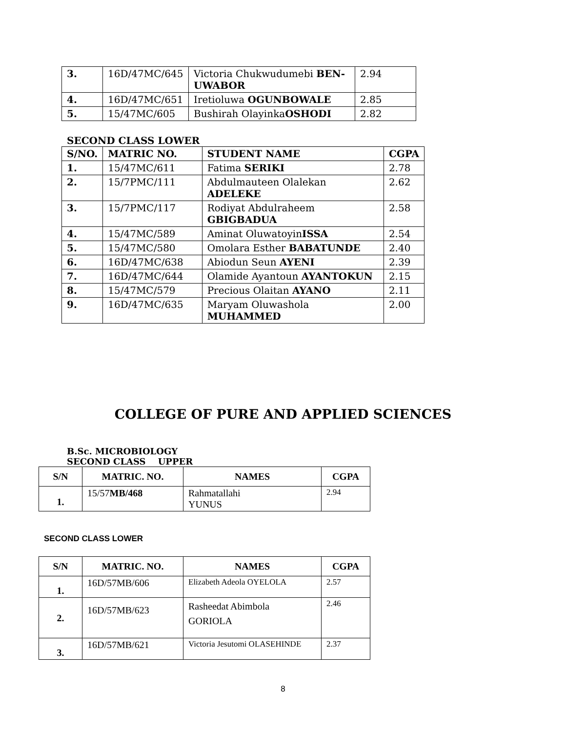| 3. | 16D/47MC/645 | Victoria Chukwudumebi BEN-UWABOR | 2.94 |
| 4. | 16D/47MC/651 | Iretioluwa OGUNBOWALE | 2.85 |
| 5. | 15/47MC/605 | Bushirah Olayinka OSHODI | 2.82 |
SECOND CLASS LOWER
| S/NO. | MATRIC NO. | STUDENT NAME | CGPA |
| --- | --- | --- | --- |
| 1. | 15/47MC/611 | Fatima SERIKI | 2.78 |
| 2. | 15/7PMC/111 | Abdulmauteen Olalekan ADELEKE | 2.62 |
| 3. | 15/7PMC/117 | Rodiyat Abdulraheem GBIGBADUA | 2.58 |
| 4. | 15/47MC/589 | Aminat Oluwatoyin ISSA | 2.54 |
| 5. | 15/47MC/580 | Omolara Esther BABATUNDE | 2.40 |
| 6. | 16D/47MC/638 | Abiodun Seun AYENI | 2.39 |
| 7. | 16D/47MC/644 | Olamide Ayantoun AYANTOKUN | 2.15 |
| 8. | 15/47MC/579 | Precious Olaitan AYANO | 2.11 |
| 9. | 16D/47MC/635 | Maryam Oluwashola MUHAMMED | 2.00 |
COLLEGE OF PURE AND APPLIED SCIENCES
B.Sc. MICROBIOLOGY
SECOND CLASS UPPER
| S/N | MATRIC. NO. | NAMES | CGPA |
| --- | --- | --- | --- |
| 1. | 15/57 MB/468 | Rahmatallahi YUNUS | 2.94 |
SECOND CLASS LOWER
| S/N | MATRIC. NO. | NAMES | CGPA |
| --- | --- | --- | --- |
| 1. | 16D/57MB/606 | Elizabeth Adeola OYELOLA | 2.57 |
| 2. | 16D/57MB/623 | Rasheedat Abimbola GORIOLA | 2.46 |
| 3. | 16D/57MB/621 | Victoria Jesutomi OLASEHINDE | 2.37 |
8